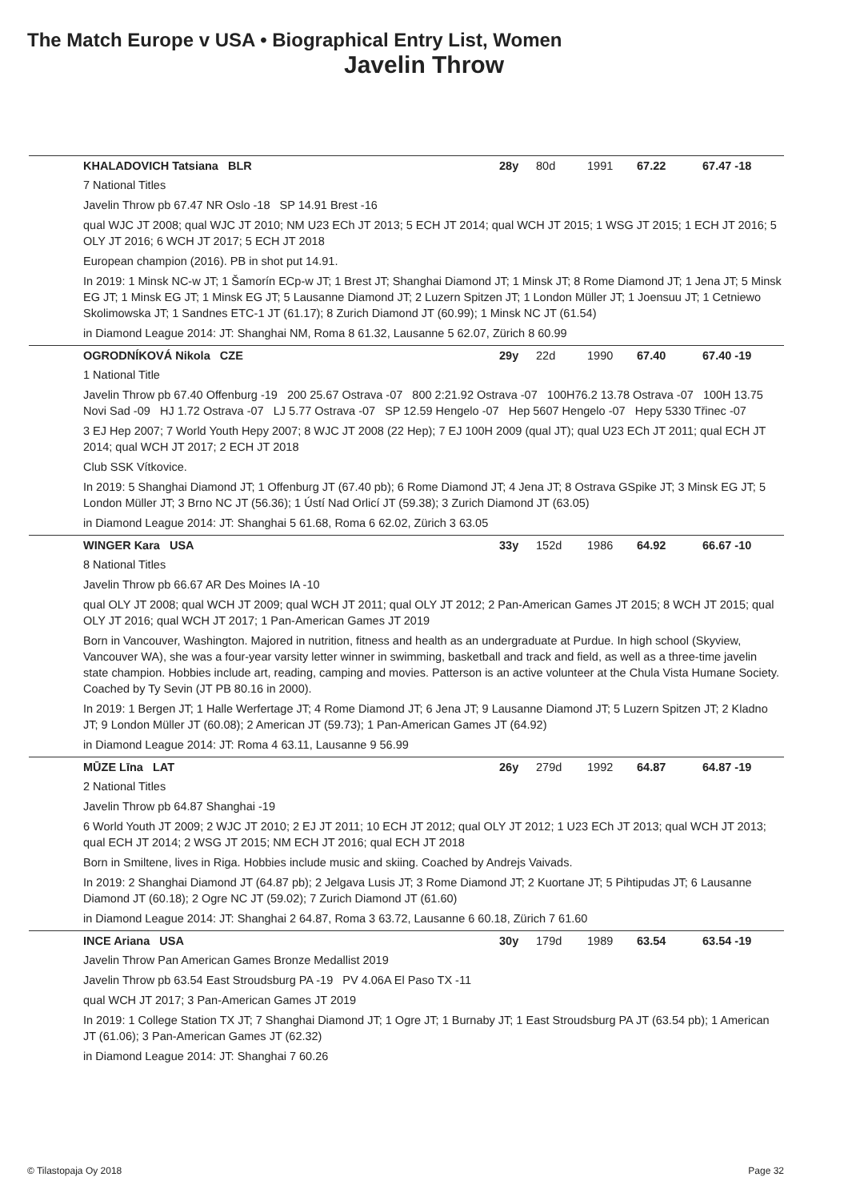The Match Europe v USA • Biographical Entry List, Women
Javelin Throw
| KHALADOVICH Tatsiana BLR | 28y | 80d | 1991 | 67.22 | 67.47 -18 |
7 National Titles
Javelin Throw pb 67.47 NR Oslo -18 SP 14.91 Brest -16
qual WJC JT 2008; qual WJC JT 2010; NM U23 ECh JT 2013; 5 ECH JT 2014; qual WCH JT 2015; 1 WSG JT 2015; 1 ECH JT 2016; 5 OLY JT 2016; 6 WCH JT 2017; 5 ECH JT 2018
European champion (2016). PB in shot put 14.91.
In 2019: 1 Minsk NC-w JT; 1 Šamorín ECp-w JT; 1 Brest JT; Shanghai Diamond JT; 1 Minsk JT; 8 Rome Diamond JT; 1 Jena JT; 5 Minsk EG JT; 1 Minsk EG JT; 1 Minsk EG JT; 5 Lausanne Diamond JT; 2 Luzern Spitzen JT; 1 London Müller JT; 1 Joensuu JT; 1 Cetniewo Skolimowska JT; 1 Sandnes ETC-1 JT (61.17); 8 Zurich Diamond JT (60.99); 1 Minsk NC JT (61.54)
in Diamond League 2014: JT: Shanghai NM, Roma 8 61.32, Lausanne 5 62.07, Zürich 8 60.99
| OGRODNÍKOVÁ Nikola CZE | 29y | 22d | 1990 | 67.40 | 67.40 -19 |
1 National Title
Javelin Throw pb 67.40 Offenburg -19 200 25.67 Ostrava -07 800 2:21.92 Ostrava -07 100H76.2 13.78 Ostrava -07 100H 13.75 Novi Sad -09 HJ 1.72 Ostrava -07 LJ 5.77 Ostrava -07 SP 12.59 Hengelo -07 Hep 5607 Hengelo -07 Hepy 5330 Třinec -07
3 EJ Hep 2007; 7 World Youth Hepy 2007; 8 WJC JT 2008 (22 Hep); 7 EJ 100H 2009 (qual JT); qual U23 ECh JT 2011; qual ECH JT 2014; qual WCH JT 2017; 2 ECH JT 2018
Club SSK Vítkovice.
In 2019: 5 Shanghai Diamond JT; 1 Offenburg JT (67.40 pb); 6 Rome Diamond JT; 4 Jena JT; 8 Ostrava GSpike JT; 3 Minsk EG JT; 5 London Müller JT; 3 Brno NC JT (56.36); 1 Ústí Nad Orlicí JT (59.38); 3 Zurich Diamond JT (63.05)
in Diamond League 2014: JT: Shanghai 5 61.68, Roma 6 62.02, Zürich 3 63.05
| WINGER Kara USA | 33y | 152d | 1986 | 64.92 | 66.67 -10 |
8 National Titles
Javelin Throw pb 66.67 AR Des Moines IA -10
qual OLY JT 2008; qual WCH JT 2009; qual WCH JT 2011; qual OLY JT 2012; 2 Pan-American Games JT 2015; 8 WCH JT 2015; qual OLY JT 2016; qual WCH JT 2017; 1 Pan-American Games JT 2019
Born in Vancouver, Washington. Majored in nutrition, fitness and health as an undergraduate at Purdue. In high school (Skyview, Vancouver WA), she was a four-year varsity letter winner in swimming, basketball and track and field, as well as a three-time javelin state champion. Hobbies include art, reading, camping and movies. Patterson is an active volunteer at the Chula Vista Humane Society. Coached by Ty Sevin (JT PB 80.16 in 2000).
In 2019: 1 Bergen JT; 1 Halle Werfertage JT; 4 Rome Diamond JT; 6 Jena JT; 9 Lausanne Diamond JT; 5 Luzern Spitzen JT; 2 Kladno JT; 9 London Müller JT (60.08); 2 American JT (59.73); 1 Pan-American Games JT (64.92)
in Diamond League 2014: JT: Roma 4 63.11, Lausanne 9 56.99
| MŪZE Līna LAT | 26y | 279d | 1992 | 64.87 | 64.87 -19 |
2 National Titles
Javelin Throw pb 64.87 Shanghai -19
6 World Youth JT 2009; 2 WJC JT 2010; 2 EJ JT 2011; 10 ECH JT 2012; qual OLY JT 2012; 1 U23 ECh JT 2013; qual WCH JT 2013; qual ECH JT 2014; 2 WSG JT 2015; NM ECH JT 2016; qual ECH JT 2018
Born in Smiltene, lives in Riga. Hobbies include music and skiing. Coached by Andrejs Vaivads.
In 2019: 2 Shanghai Diamond JT (64.87 pb); 2 Jelgava Lusis JT; 3 Rome Diamond JT; 2 Kuortane JT; 5 Pihtipudas JT; 6 Lausanne Diamond JT (60.18); 2 Ogre NC JT (59.02); 7 Zurich Diamond JT (61.60)
in Diamond League 2014: JT: Shanghai 2 64.87, Roma 3 63.72, Lausanne 6 60.18, Zürich 7 61.60
| INCE Ariana USA | 30y | 179d | 1989 | 63.54 | 63.54 -19 |
Javelin Throw Pan American Games Bronze Medallist 2019
Javelin Throw pb 63.54 East Stroudsburg PA -19 PV 4.06A El Paso TX -11
qual WCH JT 2017; 3 Pan-American Games JT 2019
In 2019: 1 College Station TX JT; 7 Shanghai Diamond JT; 1 Ogre JT; 1 Burnaby JT; 1 East Stroudsburg PA JT (63.54 pb); 1 American JT (61.06); 3 Pan-American Games JT (62.32)
in Diamond League 2014: JT: Shanghai 7 60.26
© Tilastopaja Oy 2018 Page 32